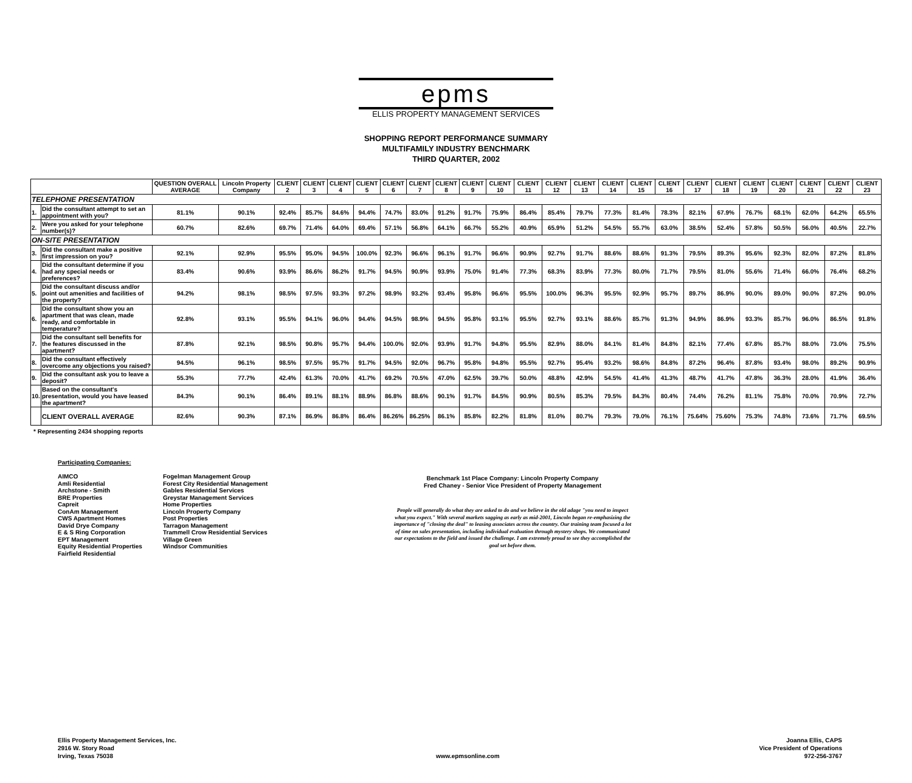epms
ELLIS PROPERTY MANAGEMENT SERVICES
SHOPPING REPORT PERFORMANCE SUMMARY
MULTIFAMILY INDUSTRY BENCHMARK
THIRD QUARTER, 2002
| | | QUESTION OVERALL AVERAGE | Lincoln Property Company | CLIENT 2 | CLIENT 3 | CLIENT 4 | CLIENT 5 | CLIENT 6 | CLIENT 7 | CLIENT 8 | CLIENT 9 | CLIENT 10 | CLIENT 11 | CLIENT 12 | CLIENT 13 | CLIENT 14 | CLIENT 15 | CLIENT 16 | CLIENT 17 | CLIENT 18 | CLIENT 19 | CLIENT 20 | CLIENT 21 | CLIENT 22 | CLIENT 23 |
| --- | --- | --- | --- | --- | --- | --- | --- | --- | --- | --- | --- | --- | --- | --- | --- | --- | --- | --- | --- | --- | --- | --- | --- | --- | --- |
| TELEPHONE PRESENTATION | | | | | | | | | | | | | | | | | | | | | | | | | |
| 1. | Did the consultant attempt to set an appointment with you? | 81.1% | 90.1% | 92.4% | 85.7% | 84.6% | 94.4% | 74.7% | 83.0% | 91.2% | 91.7% | 75.9% | 86.4% | 85.4% | 79.7% | 77.3% | 81.4% | 78.3% | 82.1% | 67.9% | 76.7% | 68.1% | 62.0% | 64.2% | 65.5% |
| 2. | Were you asked for your telephone number(s)? | 60.7% | 82.6% | 69.7% | 71.4% | 64.0% | 69.4% | 57.1% | 56.8% | 64.1% | 66.7% | 55.2% | 40.9% | 65.9% | 51.2% | 54.5% | 55.7% | 63.0% | 38.5% | 52.4% | 57.8% | 50.5% | 56.0% | 40.5% | 22.7% |
| ON-SITE PRESENTATION | | | | | | | | | | | | | | | | | | | | | | | | | |
| 3. | Did the consultant make a positive first impression on you? | 92.1% | 92.9% | 95.5% | 95.0% | 94.5% | 100.0% | 92.3% | 96.6% | 96.1% | 91.7% | 96.6% | 90.9% | 92.7% | 91.7% | 88.6% | 88.6% | 91.3% | 79.5% | 89.3% | 95.6% | 92.3% | 82.0% | 87.2% | 81.8% |
| 4. | Did the consultant determine if you had any special needs or preferences? | 83.4% | 90.6% | 93.9% | 86.6% | 86.2% | 91.7% | 94.5% | 90.9% | 93.9% | 75.0% | 91.4% | 77.3% | 68.3% | 83.9% | 77.3% | 80.0% | 71.7% | 79.5% | 81.0% | 55.6% | 71.4% | 66.0% | 76.4% | 68.2% |
| 5. | Did the consultant discuss and/or point out amenities and facilities of the property? | 94.2% | 98.1% | 98.5% | 97.5% | 93.3% | 97.2% | 98.9% | 93.2% | 93.4% | 95.8% | 96.6% | 95.5% | 100.0% | 96.3% | 95.5% | 92.9% | 95.7% | 89.7% | 86.9% | 90.0% | 89.0% | 90.0% | 87.2% | 90.0% |
| 6. | Did the consultant show you an apartment that was clean, made ready, and comfortable in temperature? | 92.8% | 93.1% | 95.5% | 94.1% | 96.0% | 94.4% | 94.5% | 98.9% | 94.5% | 95.8% | 93.1% | 95.5% | 92.7% | 93.1% | 88.6% | 85.7% | 91.3% | 94.9% | 86.9% | 93.3% | 85.7% | 96.0% | 86.5% | 91.8% |
| 7. | Did the consultant sell benefits for the features discussed in the apartment? | 87.8% | 92.1% | 98.5% | 90.8% | 95.7% | 94.4% | 100.0% | 92.0% | 93.9% | 91.7% | 94.8% | 95.5% | 82.9% | 88.0% | 84.1% | 81.4% | 84.8% | 82.1% | 77.4% | 67.8% | 85.7% | 88.0% | 73.0% | 75.5% |
| 8. | Did the consultant effectively overcome any objections you raised? | 94.5% | 96.1% | 98.5% | 97.5% | 95.7% | 91.7% | 94.5% | 92.0% | 96.7% | 95.8% | 94.8% | 95.5% | 92.7% | 95.4% | 93.2% | 98.6% | 84.8% | 87.2% | 96.4% | 87.8% | 93.4% | 98.0% | 89.2% | 90.9% |
| 9. | Did the consultant ask you to leave a deposit? | 55.3% | 77.7% | 42.4% | 61.3% | 70.0% | 41.7% | 69.2% | 70.5% | 47.0% | 62.5% | 39.7% | 50.0% | 48.8% | 42.9% | 54.5% | 41.4% | 41.3% | 48.7% | 41.7% | 47.8% | 36.3% | 28.0% | 41.9% | 36.4% |
| 10. | Based on the consultant's presentation, would you have leased the apartment? | 84.3% | 90.1% | 86.4% | 89.1% | 88.1% | 88.9% | 86.8% | 88.6% | 90.1% | 91.7% | 84.5% | 90.9% | 80.5% | 85.3% | 79.5% | 84.3% | 80.4% | 74.4% | 76.2% | 81.1% | 75.8% | 70.0% | 70.9% | 72.7% |
| | CLIENT OVERALL AVERAGE | 82.6% | 90.3% | 87.1% | 86.9% | 86.8% | 86.4% | 86.26% | 86.25% | 86.1% | 85.8% | 82.2% | 81.8% | 81.0% | 80.7% | 79.3% | 79.0% | 76.1% | 75.64% | 75.60% | 75.3% | 74.8% | 73.6% | 71.7% | 69.5% |
* Representing 2434 shopping reports
Participating Companies:
AIMCO
Amli Residential
Archstone - Smith
BRE Properties
Capreit
ConAm Management
CWS Apartment Homes
David Drye Company
E & S Ring Corporation
EPT Management
Equity Residential Properties
Fairfield Residential
Fogelman Management Group
Forest City Residential Management
Gables Residential Services
Greystar Management Services
Home Properties
Lincoln Property Company
Post Properties
Tarragon Management
Trammell Crow Residential Services
Village Green
Windsor Communities
Benchmark 1st Place Company: Lincoln Property Company
Fred Chaney - Senior Vice President of Property Management
People will generally do what they are asked to do and we believe in the old adage "you need to inspect what you expect." With several markets sagging as early as mid-2001, Lincoln began re-emphasizing the importance of "closing the deal" to leasing associates across the country. Our training team focused a lot of time on sales presentation, including individual evaluation through mystery shops. We communicated our expectations to the field and issued the challenge. I am extremely proud to see they accomplished the goal set before them.
Ellis Property Management Services, Inc.
2916 W. Story Road
Irving, Texas 75038
www.epmsonline.com Joanna Ellis, CAPS
Vice President of Operations
972-256-3767